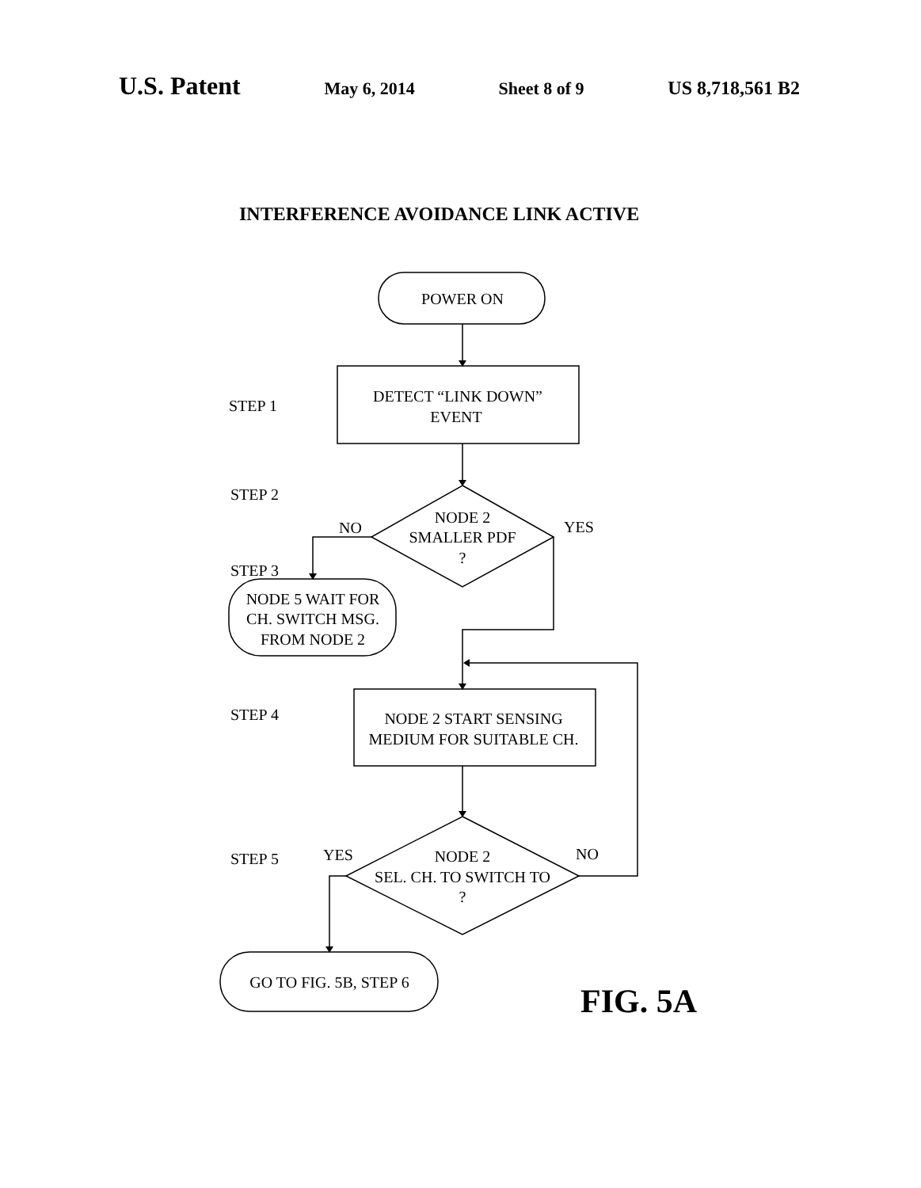U.S. Patent May 6, 2014 Sheet 8 of 9 US 8,718,561 B2
INTERFERENCE AVOIDANCE LINK ACTIVE
POWER ON
STEP 1
DETECT “LINK DOWN”
EVENT
STEP 2
NODE 2
SMALLER PDF
?
NO
YES
STEP 3
NODE 5 WAIT FOR
CH. SWITCH MSG.
FROM NODE 2
STEP 4
NODE 2 START SENSING
MEDIUM FOR SUITABLE CH.
STEP 5
YES
NO
NODE 2
SEL. CH. TO SWITCH TO
?
GO TO FIG. 5B, STEP 6
FIG. 5A